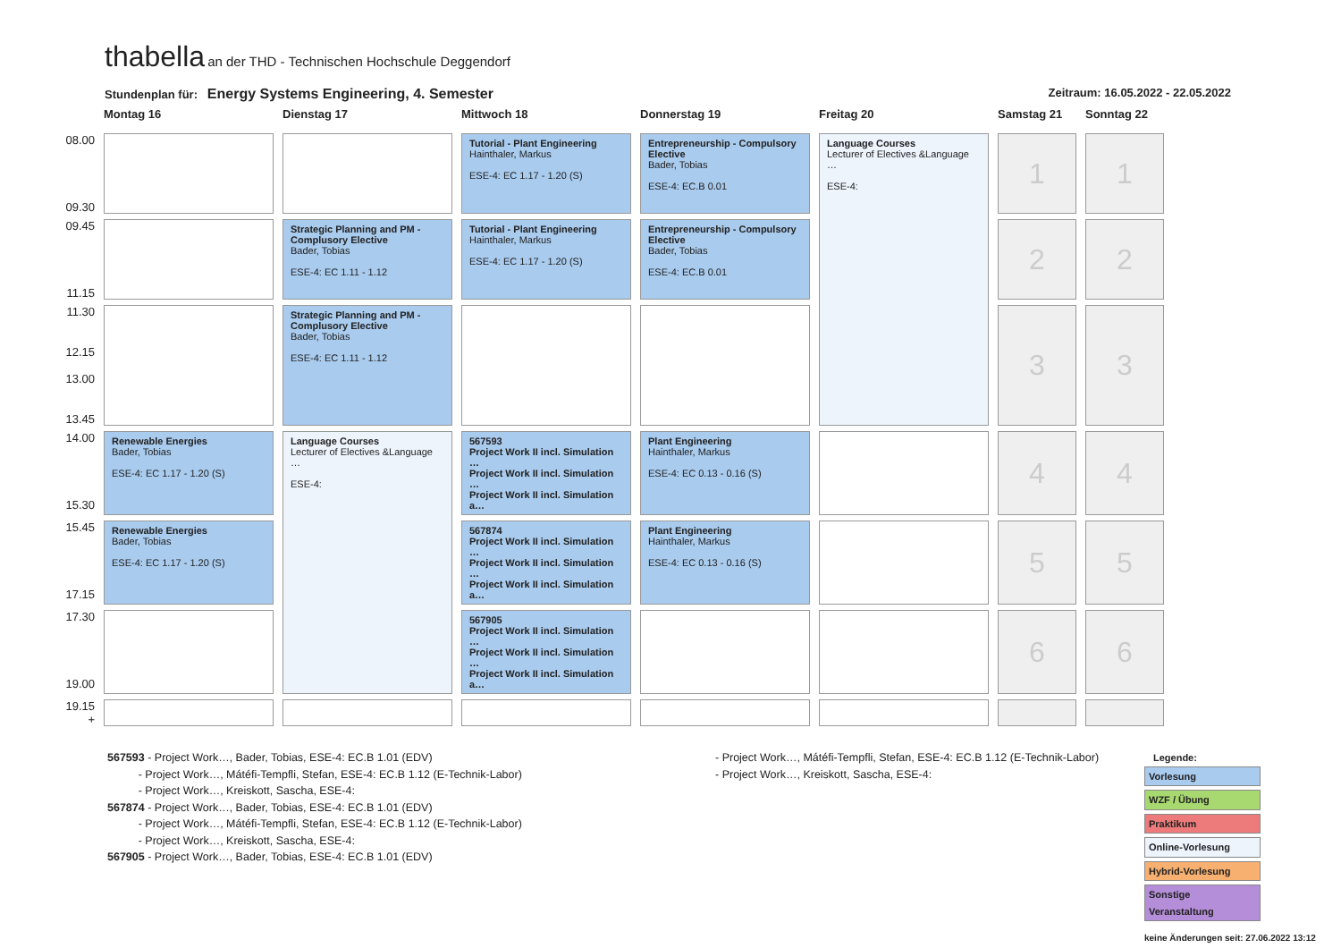thabella an der THD - Technischen Hochschule Deggendorf
Stundenplan für: Energy Systems Engineering, 4. Semester Zeitraum: 16.05.2022 - 22.05.2022
| | Montag 16 | Dienstag 17 | Mittwoch 18 | Donnerstag 19 | Freitag 20 | Samstag 21 | Sonntag 22 |
| --- | --- | --- | --- | --- | --- | --- | --- |
| 08.00 09.30 | | | Tutorial - Plant Engineering Hainthaler, Markus ESE-4: EC 1.17 - 1.20 (S) | Entrepreneurship - Compulsory Elective Bader, Tobias ESE-4: EC.B 0.01 | Language Courses Lecturer of Electives &Language … ESE-4: | 1 | 1 |
| 09.45 11.15 | | Strategic Planning and PM - Complusory Elective Bader, Tobias ESE-4: EC 1.11 - 1.12 | Tutorial - Plant Engineering Hainthaler, Markus ESE-4: EC 1.17 - 1.20 (S) | Entrepreneurship - Compulsory Elective Bader, Tobias ESE-4: EC.B 0.01 | | 2 | 2 |
| 11.30 12.15 13.00 13.45 | | Strategic Planning and PM - Complusory Elective Bader, Tobias ESE-4: EC 1.11 - 1.12 | | | | 3 | 3 |
| 14.00 15.30 | Renewable Energies Bader, Tobias ESE-4: EC 1.17 - 1.20 (S) | Language Courses Lecturer of Electives &Language … ESE-4: | 567593 Project Work II incl. Simulation … Project Work II incl. Simulation … Project Work II incl. Simulation a… | Plant Engineering Hainthaler, Markus ESE-4: EC 0.13 - 0.16 (S) | | 4 | 4 |
| 15.45 17.15 | Renewable Energies Bader, Tobias ESE-4: EC 1.17 - 1.20 (S) | | 567874 Project Work II incl. Simulation … Project Work II incl. Simulation … Project Work II incl. Simulation a… | Plant Engineering Hainthaler, Markus ESE-4: EC 0.13 - 0.16 (S) | | 5 | 5 |
| 17.30 19.00 | | | 567905 Project Work II incl. Simulation … Project Work II incl. Simulation … Project Work II incl. Simulation a… | | | 6 | 6 |
| 19.15 + | | | | | | | |
567593 - Project Work…, Bader, Tobias, ESE-4: EC.B 1.01 (EDV)
- Project Work…, Mátéfi-Tempfli, Stefan, ESE-4: EC.B 1.12 (E-Technik-Labor)
- Project Work…, Kreiskott, Sascha, ESE-4:
567874 - Project Work…, Bader, Tobias, ESE-4: EC.B 1.01 (EDV)
- Project Work…, Mátéfi-Tempfli, Stefan, ESE-4: EC.B 1.12 (E-Technik-Labor)
- Project Work…, Kreiskott, Sascha, ESE-4:
567905 - Project Work…, Bader, Tobias, ESE-4: EC.B 1.01 (EDV)
- Project Work…, Mátéfi-Tempfli, Stefan, ESE-4: EC.B 1.12 (E-Technik-Labor)
- Project Work…, Kreiskott, Sascha, ESE-4:
Legende:
Vorlesung
WZF / Übung
Praktikum
Online-Vorlesung
Hybrid-Vorlesung
Sonstige Veranstaltung
keine Änderungen seit: 27.06.2022 13:12